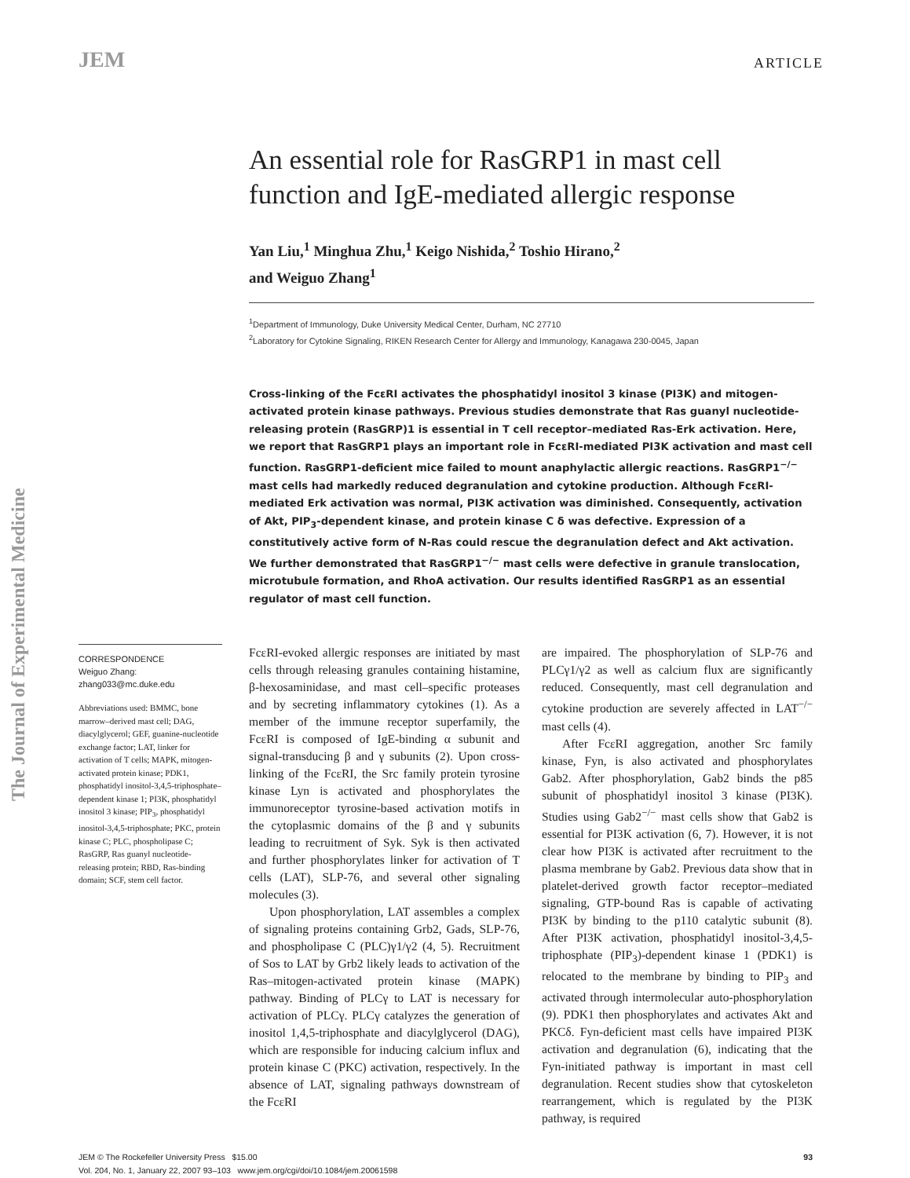JEM
ARTICLE
The Journal of Experimental Medicine
An essential role for RasGRP1 in mast cell function and IgE-mediated allergic response
Yan Liu,<sup>1</sup> Minghua Zhu,<sup>1</sup> Keigo Nishida,<sup>2</sup> Toshio Hirano,<sup>2</sup>
and Weiguo Zhang<sup>1</sup>
<sup>1</sup> Department of Immunology, Duke University Medical Center, Durham, NC 27710
<sup>2</sup> Laboratory for Cytokine Signaling, RIKEN Research Center for Allergy and Immunology, Kanagawa 230-0045, Japan
Cross-linking of the FcεRI activates the phosphatidyl inositol 3 kinase (PI3K) and mitogen-activated protein kinase pathways. Previous studies demonstrate that Ras guanyl nucleotide-releasing protein (RasGRP)1 is essential in T cell receptor–mediated Ras-Erk activation. Here, we report that RasGRP1 plays an important role in FcεRI-mediated PI3K activation and mast cell function. RasGRP1-deficient mice failed to mount anaphylactic allergic reactions. RasGRP1<sup>−/−</sup> mast cells had markedly reduced degranulation and cytokine production. Although FcεRI-mediated Erk activation was normal, PI3K activation was diminished. Consequently, activation of Akt, PIP<sub>3</sub>-dependent kinase, and protein kinase C δ was defective. Expression of a constitutively active form of N-Ras could rescue the degranulation defect and Akt activation. We further demonstrated that RasGRP1<sup>−/−</sup> mast cells were defective in granule translocation, microtubule formation, and RhoA activation. Our results identified RasGRP1 as an essential regulator of mast cell function.
CORRESPONDENCE
Weiguo Zhang:
zhang033@mc.duke.edu
Abbreviations used: BMMC, bone marrow–derived mast cell; DAG, diacylglycerol; GEF, guanine-nucleotide exchange factor; LAT, linker for activation of T cells; MAPK, mitogen-activated protein kinase; PDK1, phosphatidyl inositol-3,4,5-triphosphate–dependent kinase 1; PI3K, phosphatidyl inositol 3 kinase; PIP<sub>3</sub>, phosphatidyl inositol-3,4,5-triphosphate; PKC, protein kinase C; PLC, phospholipase C; RasGRP, Ras guanyl nucleotide-releasing protein; RBD, Ras-binding domain; SCF, stem cell factor.
FcεRI-evoked allergic responses are initiated by mast cells through releasing granules containing histamine, β-hexosaminidase, and mast cell–specific proteases and by secreting inflammatory cytokines (1). As a member of the immune receptor superfamily, the FcεRI is composed of IgE-binding α subunit and signal-transducing β and γ subunits (2). Upon cross-linking of the FcεRI, the Src family protein tyrosine kinase Lyn is activated and phosphorylates the immunoreceptor tyrosine-based activation motifs in the cytoplasmic domains of the β and γ subunits leading to recruitment of Syk. Syk is then activated and further phosphorylates linker for activation of T cells (LAT), SLP-76, and several other signaling molecules (3).
Upon phosphorylation, LAT assembles a complex of signaling proteins containing Grb2, Gads, SLP-76, and phospholipase C (PLC)γ1/γ2 (4, 5). Recruitment of Sos to LAT by Grb2 likely leads to activation of the Ras–mitogen-activated protein kinase (MAPK) pathway. Binding of PLCγ to LAT is necessary for activation of PLCγ. PLCγ catalyzes the generation of inositol 1,4,5-triphosphate and diacylglycerol (DAG), which are responsible for inducing calcium influx and protein kinase C (PKC) activation, respectively. In the absence of LAT, signaling pathways downstream of the FcεRI
are impaired. The phosphorylation of SLP-76 and PLCγ1/γ2 as well as calcium flux are significantly reduced. Consequently, mast cell degranulation and cytokine production are severely affected in LAT<sup>−/−</sup> mast cells (4).
After FcεRI aggregation, another Src family kinase, Fyn, is also activated and phosphorylates Gab2. After phosphorylation, Gab2 binds the p85 subunit of phosphatidyl inositol 3 kinase (PI3K). Studies using Gab2<sup>−/−</sup> mast cells show that Gab2 is essential for PI3K activation (6, 7). However, it is not clear how PI3K is activated after recruitment to the plasma membrane by Gab2. Previous data show that in platelet-derived growth factor receptor–mediated signaling, GTP-bound Ras is capable of activating PI3K by binding to the p110 catalytic subunit (8). After PI3K activation, phosphatidyl inositol-3,4,5-triphosphate (PIP<sub>3</sub>)-dependent kinase 1 (PDK1) is relocated to the membrane by binding to PIP<sub>3</sub> and activated through intermolecular auto-phosphorylation (9). PDK1 then phosphorylates and activates Akt and PKCδ. Fyn-deficient mast cells have impaired PI3K activation and degranulation (6), indicating that the Fyn-initiated pathway is important in mast cell degranulation. Recent studies show that cytoskeleton rearrangement, which is regulated by the PI3K pathway, is required
JEM © The Rockefeller University Press $15.00
Vol. 204, No. 1, January 22, 2007 93–103 www.jem.org/cgi/doi/10.1084/jem.20061598
93